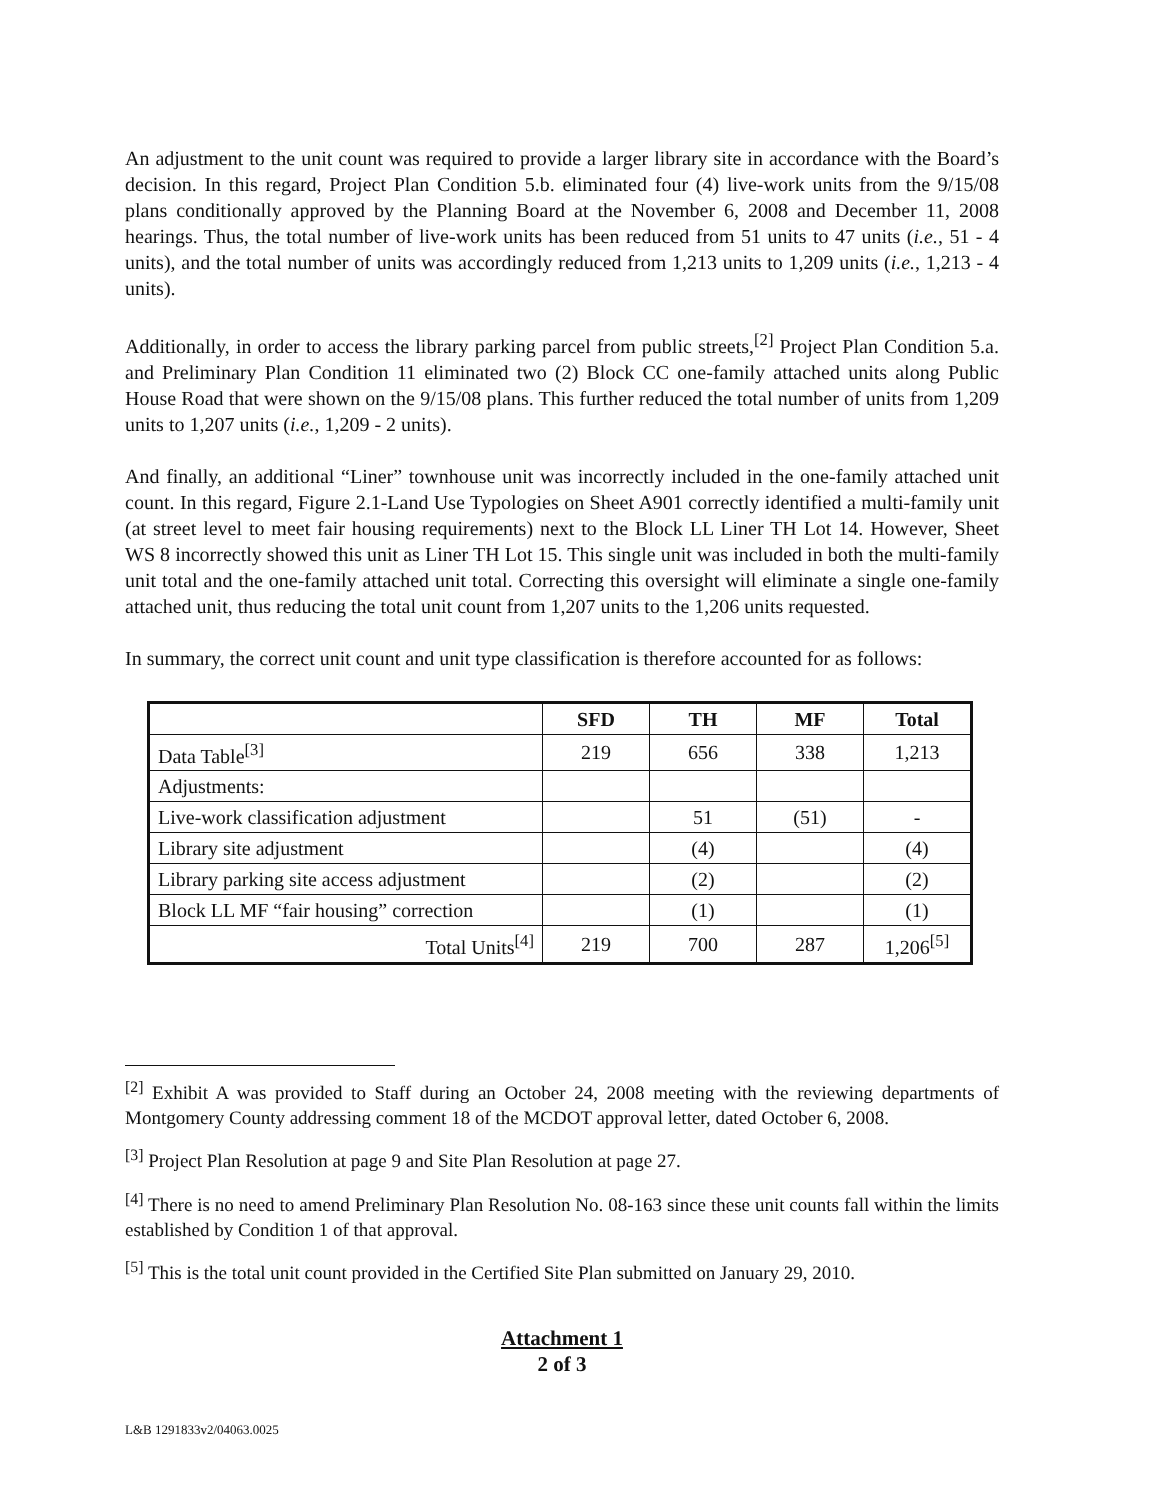An adjustment to the unit count was required to provide a larger library site in accordance with the Board’s decision. In this regard, Project Plan Condition 5.b. eliminated four (4) live-work units from the 9/15/08 plans conditionally approved by the Planning Board at the November 6, 2008 and December 11, 2008 hearings. Thus, the total number of live-work units has been reduced from 51 units to 47 units (i.e., 51 - 4 units), and the total number of units was accordingly reduced from 1,213 units to 1,209 units (i.e., 1,213 - 4 units).
Additionally, in order to access the library parking parcel from public streets,<sup>[2]</sup> Project Plan Condition 5.a. and Preliminary Plan Condition 11 eliminated two (2) Block CC one-family attached units along Public House Road that were shown on the 9/15/08 plans. This further reduced the total number of units from 1,209 units to 1,207 units (i.e., 1,209 - 2 units).
And finally, an additional “Liner” townhouse unit was incorrectly included in the one-family attached unit count. In this regard, Figure 2.1-Land Use Typologies on Sheet A901 correctly identified a multi-family unit (at street level to meet fair housing requirements) next to the Block LL Liner TH Lot 14. However, Sheet WS 8 incorrectly showed this unit as Liner TH Lot 15. This single unit was included in both the multi-family unit total and the one-family attached unit total. Correcting this oversight will eliminate a single one-family attached unit, thus reducing the total unit count from 1,207 units to the 1,206 units requested.
In summary, the correct unit count and unit type classification is therefore accounted for as follows:
| | SFD | TH | MF | Total |
| --- | --- | --- | --- | --- |
| Data Table<sup>[3]</sup> | 219 | 656 | 338 | 1,213 |
| Adjustments: | | | | |
| Live-work classification adjustment | | 51 | (51) | - |
| Library site adjustment | | (4) | | (4) |
| Library parking site access adjustment | | (2) | | (2) |
| Block LL MF “fair housing” correction | | (1) | | (1) |
| Total Units<sup>[4]</sup> | 219 | 700 | 287 | 1,206<sup>[5]</sup> |
<sup>[2]</sup> Exhibit A was provided to Staff during an October 24, 2008 meeting with the reviewing departments of Montgomery County addressing comment 18 of the MCDOT approval letter, dated October 6, 2008.
<sup>[3]</sup> Project Plan Resolution at page 9 and Site Plan Resolution at page 27.
<sup>[4]</sup> There is no need to amend Preliminary Plan Resolution No. 08-163 since these unit counts fall within the limits established by Condition 1 of that approval.
<sup>[5]</sup> This is the total unit count provided in the Certified Site Plan submitted on January 29, 2010.
Attachment 1
2 of 3
L&B 1291833v2/04063.0025